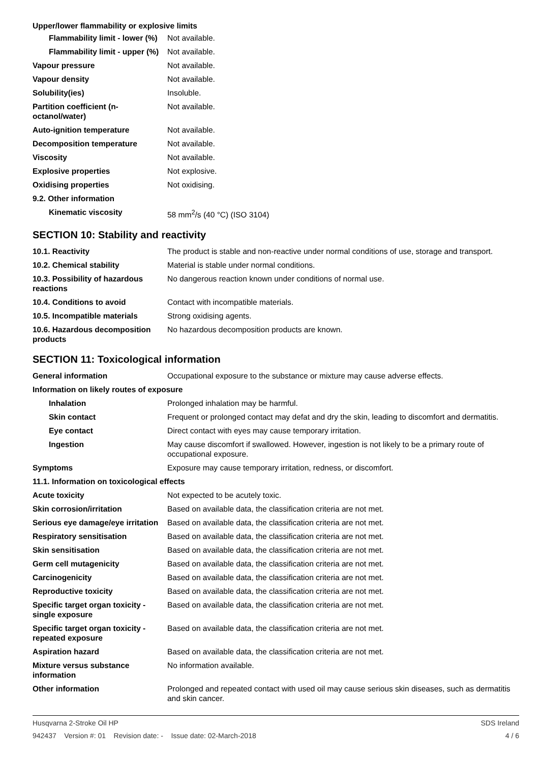Upper/lower flammability or explosive limits
| Flammability limit - lower (%) | Not available. |
| Flammability limit - upper (%) | Not available. |
| Vapour pressure | Not available. |
| Vapour density | Not available. |
| Solubility(ies) | Insoluble. |
| Partition coefficient (n-octanol/water) | Not available. |
| Auto-ignition temperature | Not available. |
| Decomposition temperature | Not available. |
| Viscosity | Not available. |
| Explosive properties | Not explosive. |
| Oxidising properties | Not oxidising. |
| 9.2. Other information | |
| Kinematic viscosity | 58 mm<sup>2</sup>/s (40 °C) (ISO 3104) |
SECTION 10: Stability and reactivity
| 10.1. Reactivity | The product is stable and non-reactive under normal conditions of use, storage and transport. |
| 10.2. Chemical stability | Material is stable under normal conditions. |
| 10.3. Possibility of hazardous reactions | No dangerous reaction known under conditions of normal use. |
| 10.4. Conditions to avoid | Contact with incompatible materials. |
| 10.5. Incompatible materials | Strong oxidising agents. |
| 10.6. Hazardous decomposition products | No hazardous decomposition products are known. |
SECTION 11: Toxicological information
| General information | Occupational exposure to the substance or mixture may cause adverse effects. |
| Information on likely routes of exposure | |
| Inhalation | Prolonged inhalation may be harmful. |
| Skin contact | Frequent or prolonged contact may defat and dry the skin, leading to discomfort and dermatitis. |
| Eye contact | Direct contact with eyes may cause temporary irritation. |
| Ingestion | May cause discomfort if swallowed. However, ingestion is not likely to be a primary route of occupational exposure. |
| Symptoms | Exposure may cause temporary irritation, redness, or discomfort. |
| 11.1. Information on toxicological effects | |
| Acute toxicity | Not expected to be acutely toxic. |
| Skin corrosion/irritation | Based on available data, the classification criteria are not met. |
| Serious eye damage/eye irritation | Based on available data, the classification criteria are not met. |
| Respiratory sensitisation | Based on available data, the classification criteria are not met. |
| Skin sensitisation | Based on available data, the classification criteria are not met. |
| Germ cell mutagenicity | Based on available data, the classification criteria are not met. |
| Carcinogenicity | Based on available data, the classification criteria are not met. |
| Reproductive toxicity | Based on available data, the classification criteria are not met. |
| Specific target organ toxicity - single exposure | Based on available data, the classification criteria are not met. |
| Specific target organ toxicity - repeated exposure | Based on available data, the classification criteria are not met. |
| Aspiration hazard | Based on available data, the classification criteria are not met. |
| Mixture versus substance information | No information available. |
| Other information | Prolonged and repeated contact with used oil may cause serious skin diseases, such as dermatitis and skin cancer. |
Husqvarna 2-Stroke Oil HP SDS Ireland
942437 Version #: 01 Revision date: - Issue date: 02-March-2018 4 / 6